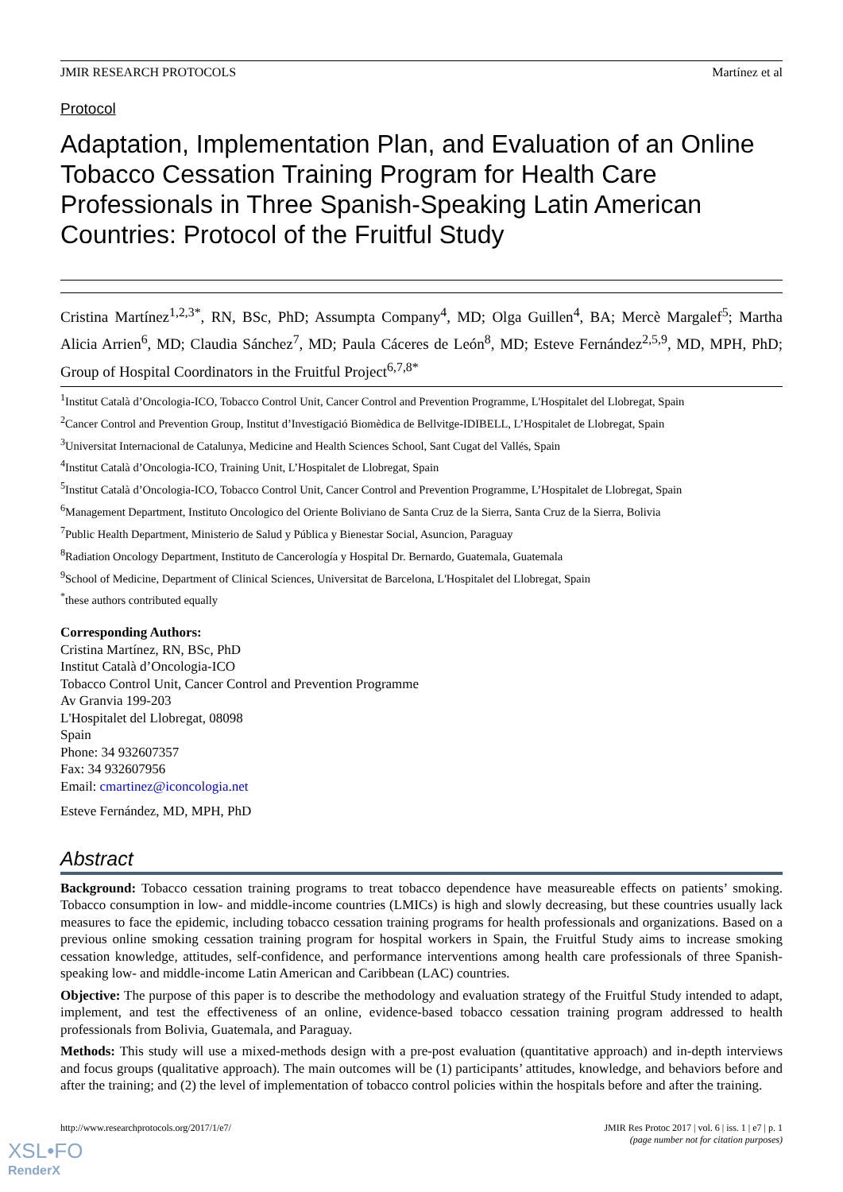JMIR RESEARCH PROTOCOLS Martínez et al
Protocol
Adaptation, Implementation Plan, and Evaluation of an Online Tobacco Cessation Training Program for Health Care Professionals in Three Spanish-Speaking Latin American Countries: Protocol of the Fruitful Study
Cristina Martínez<sup>1,2,3*</sup>, RN, BSc, PhD; Assumpta Company<sup>4</sup>, MD; Olga Guillen<sup>4</sup>, BA; Mercè Margalef<sup>5</sup>; Martha Alicia Arrien<sup>6</sup>, MD; Claudia Sánchez<sup>7</sup>, MD; Paula Cáceres de León<sup>8</sup>, MD; Esteve Fernández<sup>2,5,9</sup>, MD, MPH, PhD; Group of Hospital Coordinators in the Fruitful Project<sup>6,7,8*</sup>
<sup>1</sup> Institut Català d’Oncologia-ICO, Tobacco Control Unit, Cancer Control and Prevention Programme, L'Hospitalet del Llobregat, Spain
<sup>2</sup> Cancer Control and Prevention Group, Institut d’Investigació Biomèdica de Bellvitge-IDIBELL, L’Hospitalet de Llobregat, Spain
<sup>3</sup> Universitat Internacional de Catalunya, Medicine and Health Sciences School, Sant Cugat del Vallés, Spain
<sup>4</sup> Institut Català d’Oncologia-ICO, Training Unit, L’Hospitalet de Llobregat, Spain
<sup>5</sup> Institut Català d’Oncologia-ICO, Tobacco Control Unit, Cancer Control and Prevention Programme, L’Hospitalet de Llobregat, Spain
<sup>6</sup> Management Department, Instituto Oncologico del Oriente Boliviano de Santa Cruz de la Sierra, Santa Cruz de la Sierra, Bolivia
<sup>7</sup> Public Health Department, Ministerio de Salud y Pública y Bienestar Social, Asuncion, Paraguay
<sup>8</sup> Radiation Oncology Department, Instituto de Cancerología y Hospital Dr. Bernardo, Guatemala, Guatemala
<sup>9</sup> School of Medicine, Department of Clinical Sciences, Universitat de Barcelona, L'Hospitalet del Llobregat, Spain
<sup>*</sup> these authors contributed equally
Corresponding Authors:
Cristina Martínez, RN, BSc, PhD
Institut Català d’Oncologia-ICO
Tobacco Control Unit, Cancer Control and Prevention Programme
Av Granvia 199-203
L'Hospitalet del Llobregat, 08098
Spain
Phone: 34 932607357
Fax: 34 932607956
Email: cmartinez@iconcologia.net
Esteve Fernández, MD, MPH, PhD
Abstract
Background: Tobacco cessation training programs to treat tobacco dependence have measureable effects on patients’ smoking. Tobacco consumption in low- and middle-income countries (LMICs) is high and slowly decreasing, but these countries usually lack measures to face the epidemic, including tobacco cessation training programs for health professionals and organizations. Based on a previous online smoking cessation training program for hospital workers in Spain, the Fruitful Study aims to increase smoking cessation knowledge, attitudes, self-confidence, and performance interventions among health care professionals of three Spanish-speaking low- and middle-income Latin American and Caribbean (LAC) countries.
Objective: The purpose of this paper is to describe the methodology and evaluation strategy of the Fruitful Study intended to adapt, implement, and test the effectiveness of an online, evidence-based tobacco cessation training program addressed to health professionals from Bolivia, Guatemala, and Paraguay.
Methods: This study will use a mixed-methods design with a pre-post evaluation (quantitative approach) and in-depth interviews and focus groups (qualitative approach). The main outcomes will be (1) participants’ attitudes, knowledge, and behaviors before and after the training; and (2) the level of implementation of tobacco control policies within the hospitals before and after the training.
http://www.researchprotocols.org/2017/1/e7/ JMIR Res Protoc 2017 | vol. 6 | iss. 1 | e7 | p. 1
(page number not for citation purposes)
XSL•FO
RenderX